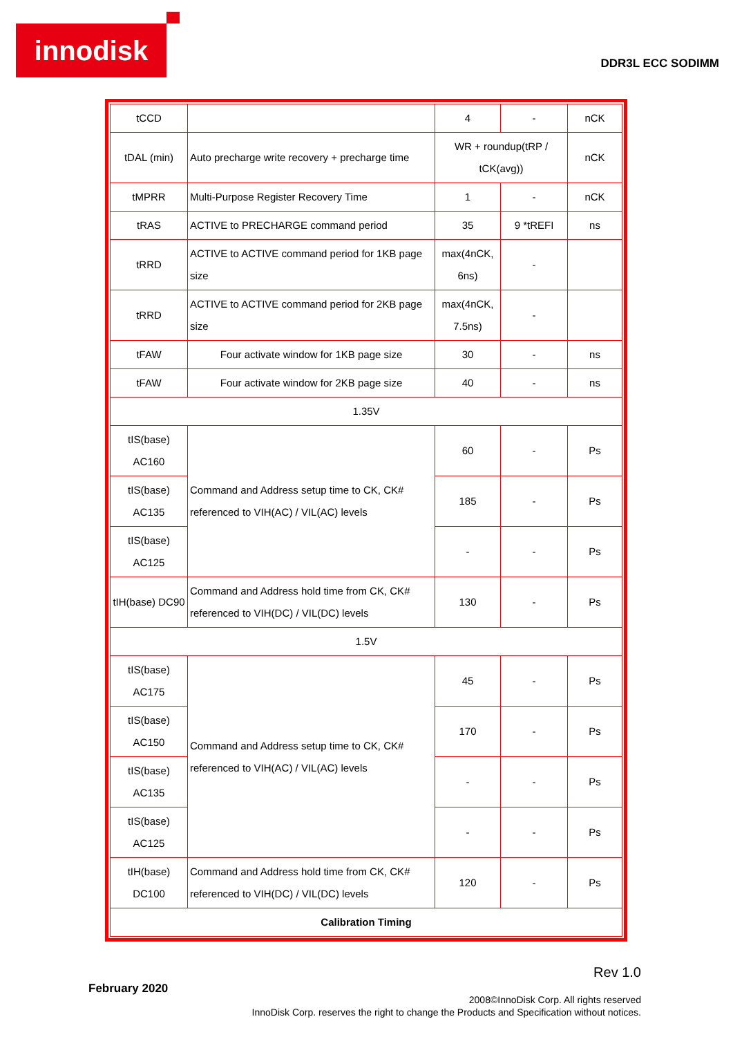innodisk
DDR3L ECC SODIMM
| tCCD | | 4 | - | nCK |
| tDAL (min) | Auto precharge write recovery + precharge time | WR + roundup(tRP / tCK(avg)) | | nCK |
| tMPRR | Multi-Purpose Register Recovery Time | 1 | - | nCK |
| tRAS | ACTIVE to PRECHARGE command period | 35 | 9 *tREFI | ns |
| tRRD | ACTIVE to ACTIVE command period for 1KB page size | max(4nCK, 6ns) | - | |
| tRRD | ACTIVE to ACTIVE command period for 2KB page size | max(4nCK, 7.5ns) | - | |
| tFAW | Four activate window for 1KB page size | 30 | - | ns |
| tFAW | Four activate window for 2KB page size | 40 | - | ns |
| 1.35V | | | | |
| tIS(base) AC160 | Command and Address setup time to CK, CK# referenced to VIH(AC) / VIL(AC) levels | 60 | - | Ps |
| tIS(base) AC135 | | 185 | - | Ps |
| tIS(base) AC125 | | - | - | Ps |
| tIH(base) DC90 | Command and Address hold time from CK, CK# referenced to VIH(DC) / VIL(DC) levels | 130 | - | Ps |
| 1.5V | | | | |
| tIS(base) AC175 | Command and Address setup time to CK, CK# referenced to VIH(AC) / VIL(AC) levels | 45 | - | Ps |
| tIS(base) AC150 | | 170 | - | Ps |
| tIS(base) AC135 | | - | - | Ps |
| tIS(base) AC125 | | - | - | Ps |
| tIH(base) DC100 | Command and Address hold time from CK, CK# referenced to VIH(DC) / VIL(DC) levels | 120 | - | Ps |
| Calibration Timing | | | | |
Rev 1.0
February 2020
2008©InnoDisk Corp. All rights reserved
InnoDisk Corp. reserves the right to change the Products and Specification without notices.